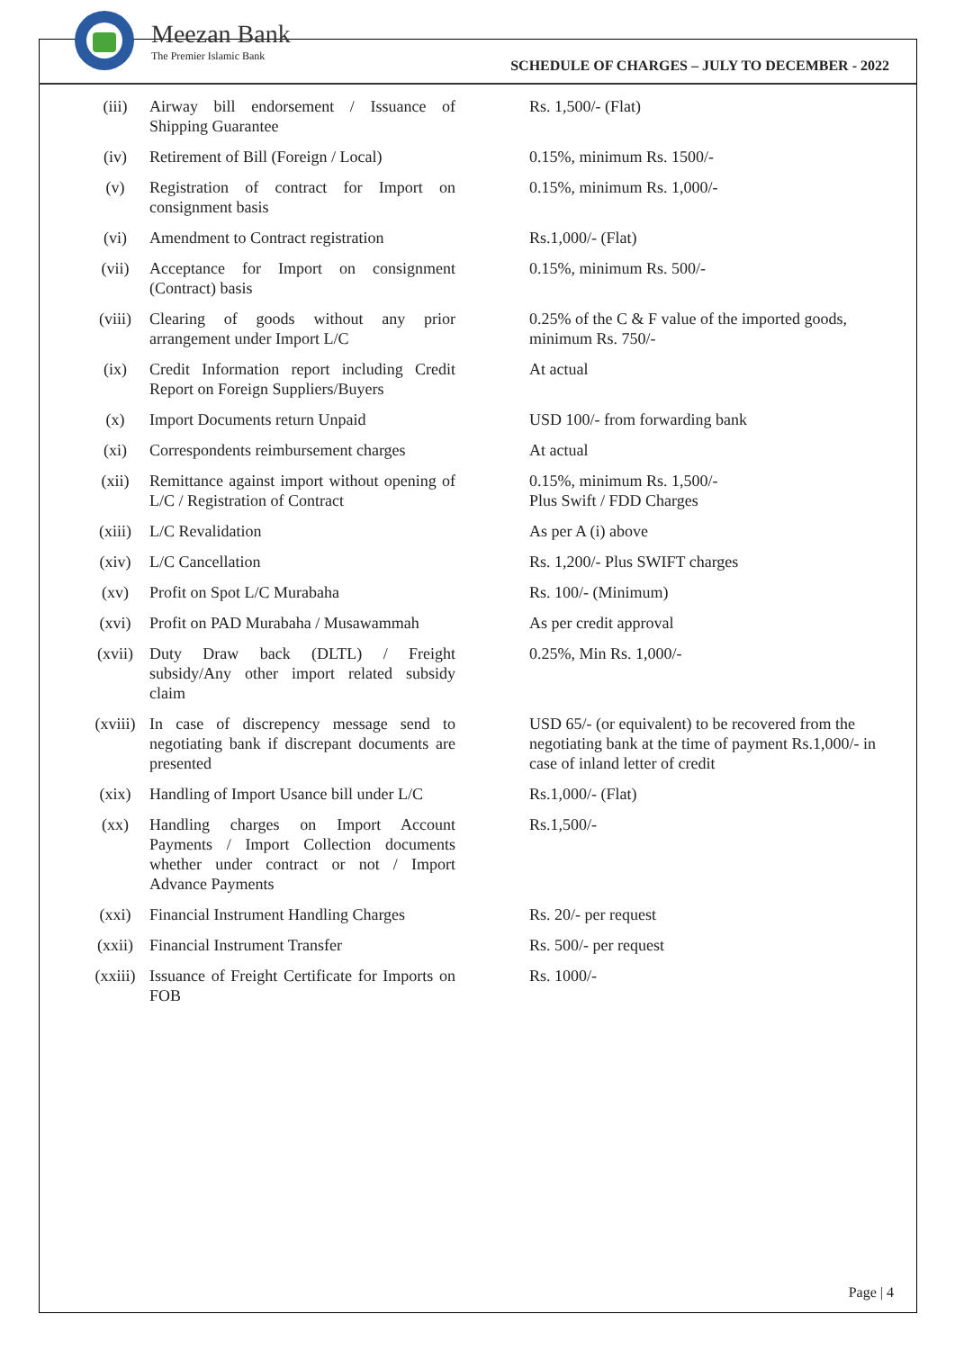Meezan Bank
The Premier Islamic Bank
SCHEDULE OF CHARGES – JULY TO DECEMBER - 2022
| (iii) | Airway bill endorsement / Issuance of Shipping Guarantee | Rs. 1,500/- (Flat) |
| (iv) | Retirement of Bill (Foreign / Local) | 0.15%, minimum Rs. 1500/- |
| (v) | Registration of contract for Import on consignment basis | 0.15%, minimum Rs. 1,000/- |
| (vi) | Amendment to Contract registration | Rs.1,000/- (Flat) |
| (vii) | Acceptance for Import on consignment (Contract) basis | 0.15%, minimum Rs. 500/- |
| (viii) | Clearing of goods without any prior arrangement under Import L/C | 0.25% of the C & F value of the imported goods, minimum Rs. 750/- |
| (ix) | Credit Information report including Credit Report on Foreign Suppliers/Buyers | At actual |
| (x) | Import Documents return Unpaid | USD 100/- from forwarding bank |
| (xi) | Correspondents reimbursement charges | At actual |
| (xii) | Remittance against import without opening of L/C / Registration of Contract | 0.15%, minimum Rs. 1,500/- Plus Swift / FDD Charges |
| (xiii) | L/C Revalidation | As per A (i) above |
| (xiv) | L/C Cancellation | Rs. 1,200/- Plus SWIFT charges |
| (xv) | Profit on Spot L/C Murabaha | Rs. 100/- (Minimum) |
| (xvi) | Profit on PAD Murabaha / Musawammah | As per credit approval |
| (xvii) | Duty Draw back (DLTL) / Freight subsidy/Any other import related subsidy claim | 0.25%, Min Rs. 1,000/- |
| (xviii) | In case of discrepency message send to negotiating bank if discrepant documents are presented | USD 65/- (or equivalent) to be recovered from the negotiating bank at the time of payment Rs.1,000/- in case of inland letter of credit |
| (xix) | Handling of Import Usance bill under L/C | Rs.1,000/- (Flat) |
| (xx) | Handling charges on Import Account Payments / Import Collection documents whether under contract or not / Import Advance Payments | Rs.1,500/- |
| (xxi) | Financial Instrument Handling Charges | Rs. 20/- per request |
| (xxii) | Financial Instrument Transfer | Rs. 500/- per request |
| (xxiii) | Issuance of Freight Certificate for Imports on FOB | Rs. 1000/- |
Page | 4